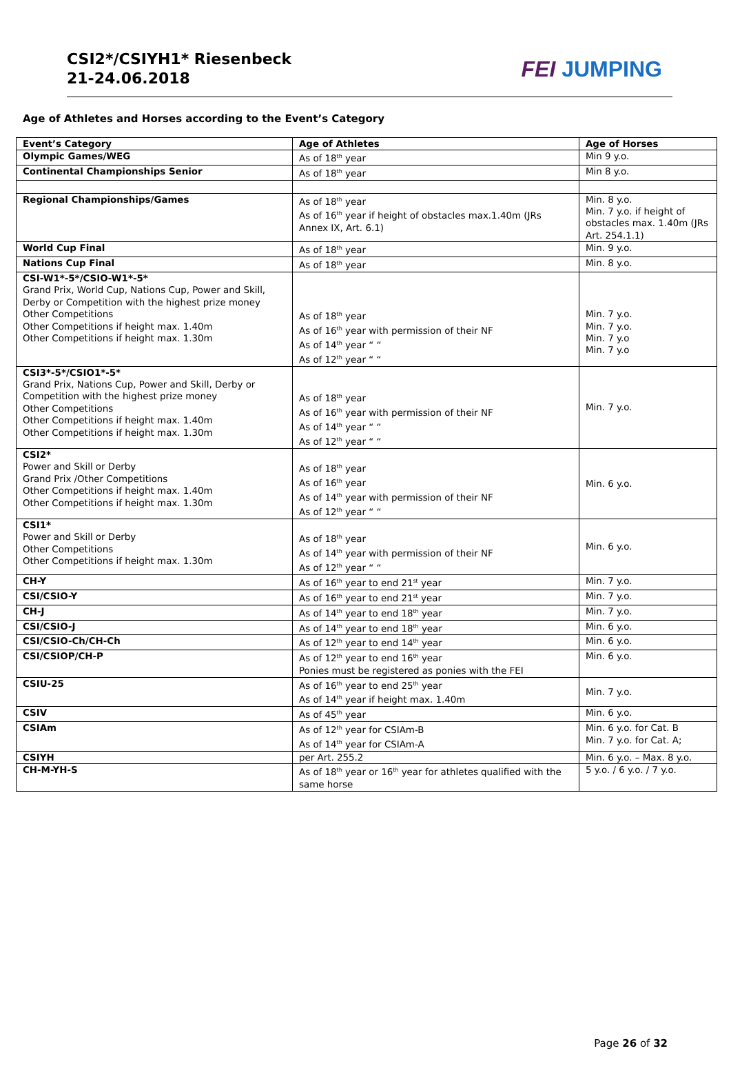CSI2*/CSIYH1* Riesenbeck
21-24.06.2018
FEI JUMPING
Age of Athletes and Horses according to the Event’s Category
| Event’s Category | Age of Athletes | Age of Horses |
| --- | --- | --- |
| Olympic Games/WEG | As of 18<sup>th</sup> year | Min 9 y.o. |
| Continental Championships Senior | As of 18<sup>th</sup> year | Min 8 y.o. |
| Regional Championships/Games | As of 18<sup>th</sup> year As of 16<sup>th</sup> year if height of obstacles max.1.40m (JRs Annex IX, Art. 6.1) | Min. 8 y.o. Min. 7 y.o. if height of obstacles max. 1.40m (JRs Art. 254.1.1) |
| World Cup Final | As of 18<sup>th</sup> year | Min. 9 y.o. |
| Nations Cup Final | As of 18<sup>th</sup> year | Min. 8 y.o. |
| CSI-W1*-5*/CSIO-W1*-5* Grand Prix, World Cup, Nations Cup, Power and Skill, Derby or Competition with the highest prize money Other Competitions Other Competitions if height max. 1.40m Other Competitions if height max. 1.30m | As of 18<sup>th</sup> year As of 16<sup>th</sup> year with permission of their NF As of 14<sup>th</sup> year “ “ As of 12<sup>th</sup> year “ “ | Min. 7 y.o. Min. 7 y.o. Min. 7 y.o Min. 7 y.o |
| CSI3*-5*/CSIO1*-5* Grand Prix, Nations Cup, Power and Skill, Derby or Competition with the highest prize money Other Competitions Other Competitions if height max. 1.40m Other Competitions if height max. 1.30m | As of 18<sup>th</sup> year As of 16<sup>th</sup> year with permission of their NF As of 14<sup>th</sup> year “ “ As of 12<sup>th</sup> year “ “ | Min. 7 y.o. |
| CSI2* Power and Skill or Derby Grand Prix /Other Competitions Other Competitions if height max. 1.40m Other Competitions if height max. 1.30m | As of 18<sup>th</sup> year As of 16<sup>th</sup> year As of 14<sup>th</sup> year with permission of their NF As of 12<sup>th</sup> year “ “ | Min. 6 y.o. |
| CSI1* Power and Skill or Derby Other Competitions Other Competitions if height max. 1.30m | As of 18<sup>th</sup> year As of 14<sup>th</sup> year with permission of their NF As of 12<sup>th</sup> year “ “ | Min. 6 y.o. |
| CH-Y | As of 16<sup>th</sup> year to end 21<sup>st</sup> year | Min. 7 y.o. |
| CSI/CSIO-Y | As of 16<sup>th</sup> year to end 21<sup>st</sup> year | Min. 7 y.o. |
| CH-J | As of 14<sup>th</sup> year to end 18<sup>th</sup> year | Min. 7 y.o. |
| CSI/CSIO-J | As of 14<sup>th</sup> year to end 18<sup>th</sup> year | Min. 6 y.o. |
| CSI/CSIO-Ch/CH-Ch | As of 12<sup>th</sup> year to end 14<sup>th</sup> year | Min. 6 y.o. |
| CSI/CSIOP/CH-P | As of 12<sup>th</sup> year to end 16<sup>th</sup> year Ponies must be registered as ponies with the FEI | Min. 6 y.o. |
| CSIU-25 | As of 16<sup>th</sup> year to end 25<sup>th</sup> year As of 14<sup>th</sup> year if height max. 1.40m | Min. 7 y.o. |
| CSIV | As of 45<sup>th</sup> year | Min. 6 y.o. |
| CSIAm | As of 12<sup>th</sup> year for CSIAm-B As of 14<sup>th</sup> year for CSIAm-A | Min. 6 y.o. for Cat. B Min. 7 y.o. for Cat. A; |
| CSIYH | per Art. 255.2 | Min. 6 y.o. – Max. 8 y.o. |
| CH-M-YH-S | As of 18<sup>th</sup> year or 16<sup>th</sup> year for athletes qualified with the same horse | 5 y.o. / 6 y.o. / 7 y.o. |
Page 26 of 32